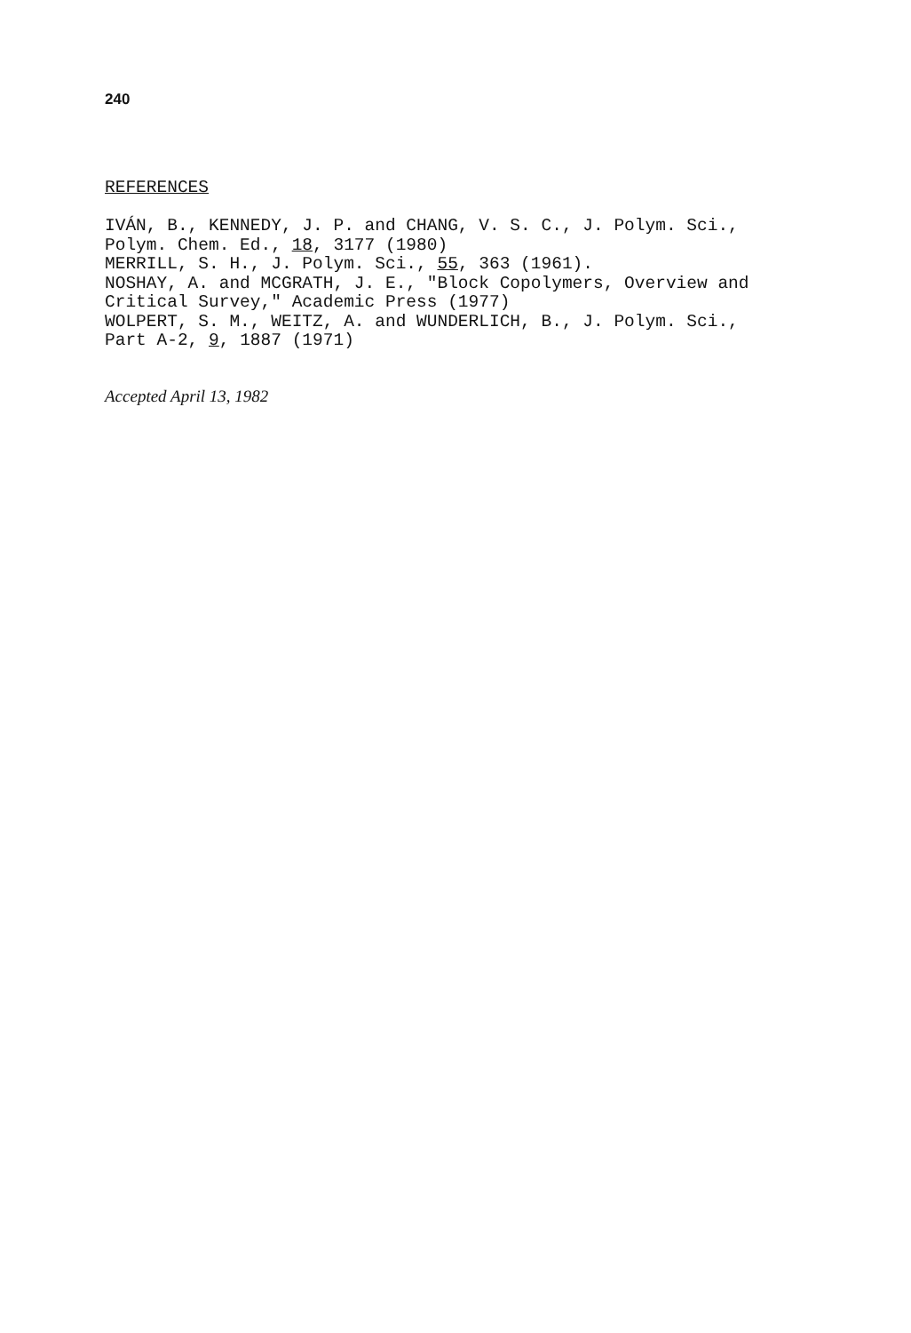240
REFERENCES
IVÁN, B., KENNEDY, J. P. and CHANG, V. S. C., J. Polym. Sci.,
Polym. Chem. Ed., 18, 3177 (1980)
MERRILL, S. H., J. Polym. Sci., 55, 363 (1961).
NOSHAY, A. and MCGRATH, J. E., "Block Copolymers, Overview and
Critical Survey," Academic Press (1977)
WOLPERT, S. M., WEITZ, A. and WUNDERLICH, B., J. Polym. Sci.,
Part A-2, 9, 1887 (1971)
Accepted April 13, 1982